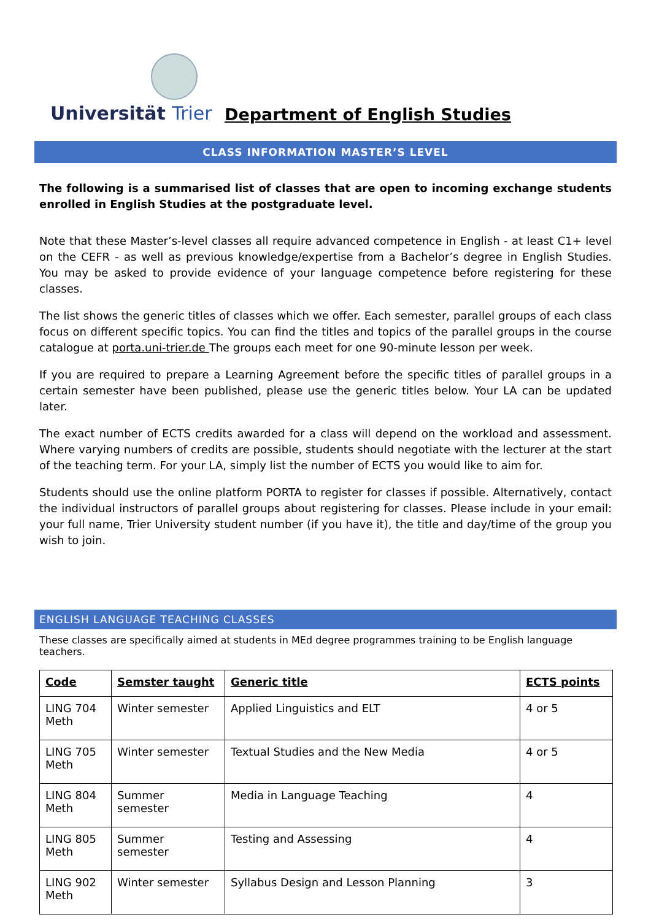Universität Trier
Department of English Studies
CLASS INFORMATION MASTER’S LEVEL
The following is a summarised list of classes that are open to incoming exchange students enrolled in English Studies at the postgraduate level.
Note that these Master’s-level classes all require advanced competence in English - at least C1+ level on the CEFR - as well as previous knowledge/expertise from a Bachelor’s degree in English Studies. You may be asked to provide evidence of your language competence before registering for these classes.
The list shows the generic titles of classes which we offer. Each semester, parallel groups of each class focus on different specific topics. You can find the titles and topics of the parallel groups in the course catalogue at porta.uni-trier.de The groups each meet for one 90-minute lesson per week.
If you are required to prepare a Learning Agreement before the specific titles of parallel groups in a certain semester have been published, please use the generic titles below. Your LA can be updated later.
The exact number of ECTS credits awarded for a class will depend on the workload and assessment. Where varying numbers of credits are possible, students should negotiate with the lecturer at the start of the teaching term. For your LA, simply list the number of ECTS you would like to aim for.
Students should use the online platform PORTA to register for classes if possible. Alternatively, contact the individual instructors of parallel groups about registering for classes. Please include in your email: your full name, Trier University student number (if you have it), the title and day/time of the group you wish to join.
ENGLISH LANGUAGE TEACHING CLASSES
These classes are specifically aimed at students in MEd degree programmes training to be English language teachers.
| Code | Semster taught | Generic title | ECTS points |
| --- | --- | --- | --- |
| LING 704 Meth | Winter semester | Applied Linguistics and ELT | 4 or 5 |
| LING 705 Meth | Winter semester | Textual Studies and the New Media | 4 or 5 |
| LING 804 Meth | Summer semester | Media in Language Teaching | 4 |
| LING 805 Meth | Summer semester | Testing and Assessing | 4 |
| LING 902 Meth | Winter semester | Syllabus Design and Lesson Planning | 3 |